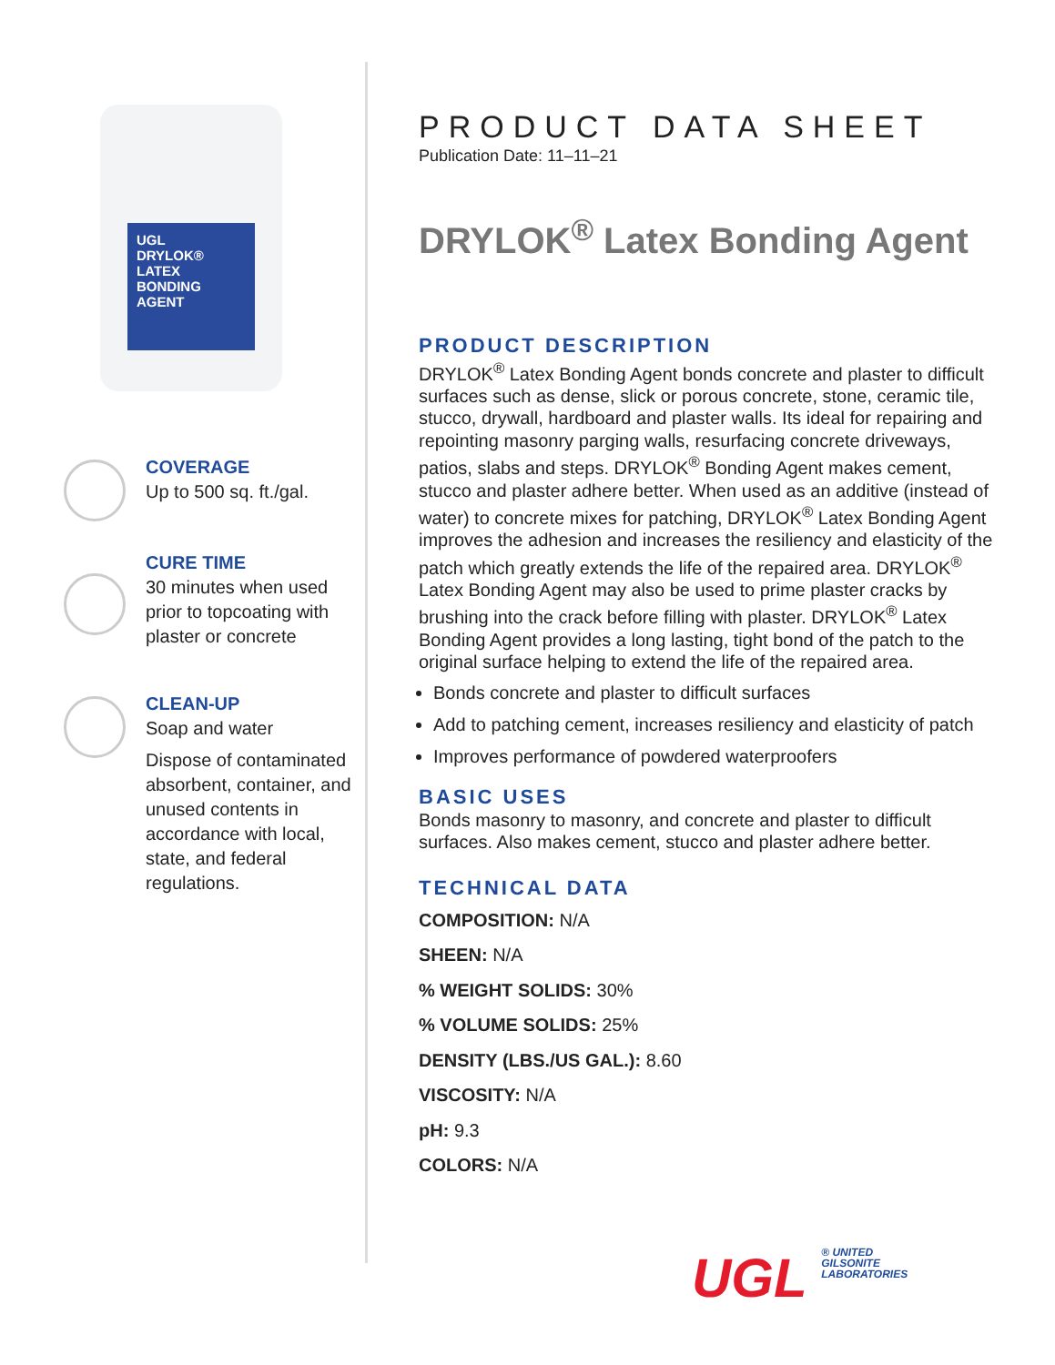UGL
DRYLOK® LATEX
BONDING AGENT
COVERAGE
Up to 500 sq. ft./gal.
CURE TIME
30 minutes when used prior to topcoating with plaster or concrete
CLEAN-UP
Soap and water
Dispose of contaminated absorbent, container, and unused contents in accordance with local, state, and federal regulations.
PRODUCT DATA SHEET
Publication Date: 11–11–21
DRYLOK<sup>®</sup> Latex Bonding Agent
PRODUCT DESCRIPTION
DRYLOK<sup>®</sup> Latex Bonding Agent bonds concrete and plaster to difficult surfaces such as dense, slick or porous concrete, stone, ceramic tile, stucco, drywall, hardboard and plaster walls. Its ideal for repairing and repointing masonry parging walls, resurfacing concrete driveways, patios, slabs and steps. DRYLOK<sup>®</sup> Bonding Agent makes cement, stucco and plaster adhere better. When used as an additive (instead of water) to concrete mixes for patching, DRYLOK<sup>®</sup> Latex Bonding Agent improves the adhesion and increases the resiliency and elasticity of the patch which greatly extends the life of the repaired area. DRYLOK<sup>®</sup> Latex Bonding Agent may also be used to prime plaster cracks by brushing into the crack before filling with plaster. DRYLOK<sup>®</sup> Latex Bonding Agent provides a long lasting, tight bond of the patch to the original surface helping to extend the life of the repaired area.
Bonds concrete and plaster to difficult surfaces
Add to patching cement, increases resiliency and elasticity of patch
Improves performance of powdered waterproofers
BASIC USES
Bonds masonry to masonry, and concrete and plaster to difficult surfaces. Also makes cement, stucco and plaster adhere better.
TECHNICAL DATA
COMPOSITION: N/A
SHEEN: N/A
% WEIGHT SOLIDS: 30%
% VOLUME SOLIDS: 25%
DENSITY (LBS./US GAL.): 8.60
VISCOSITY: N/A
pH: 9.3
COLORS: N/A
UGL ® UNITED
GILSONITE
LABORATORIES